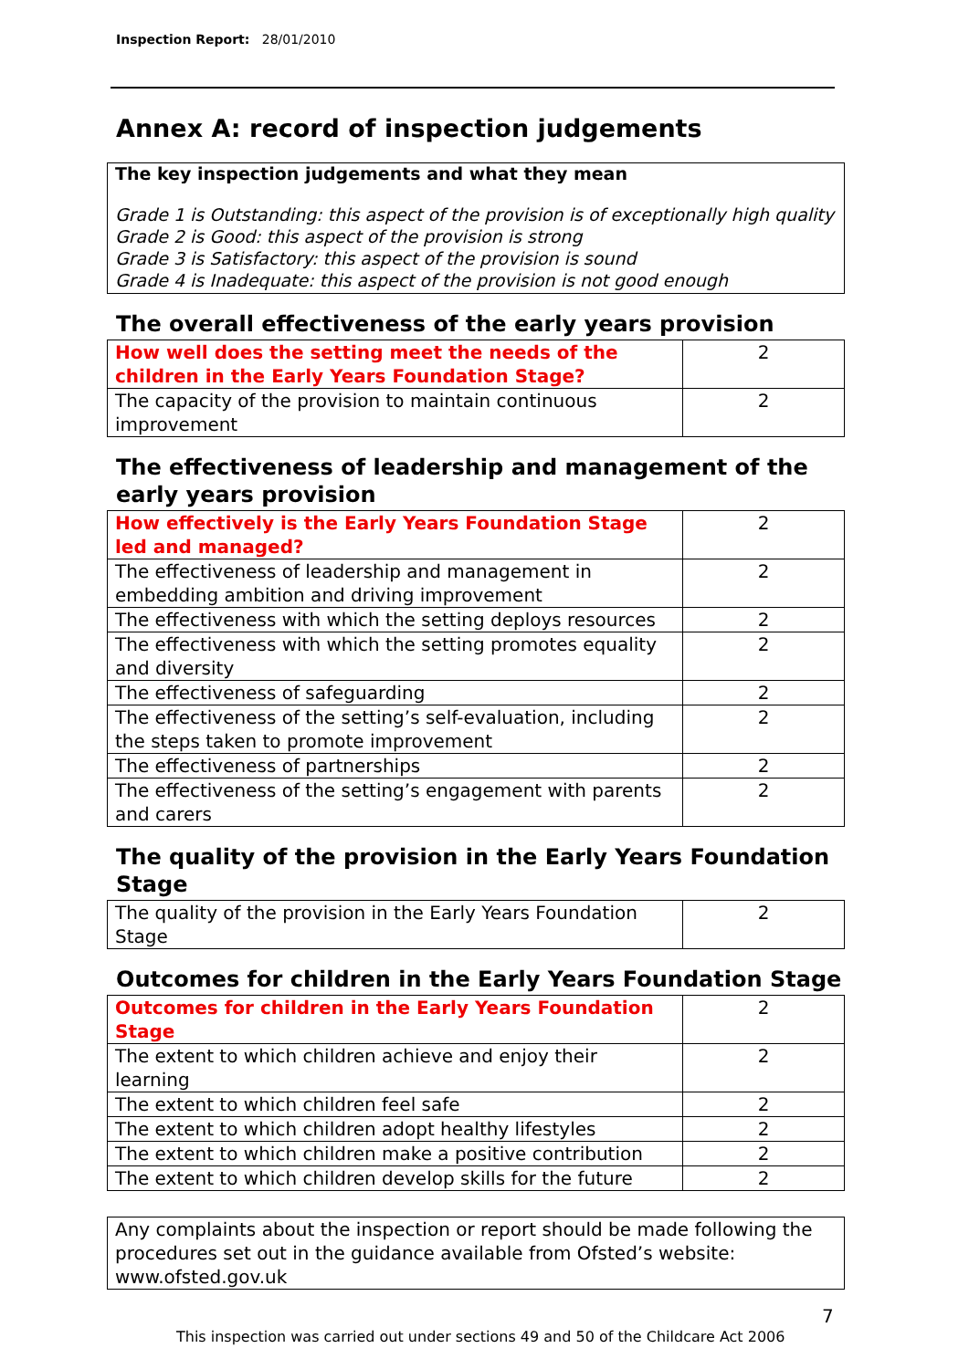Inspection Report: 28/01/2010
Annex A: record of inspection judgements
The key inspection judgements and what they mean
Grade 1 is Outstanding: this aspect of the provision is of exceptionally high quality
Grade 2 is Good: this aspect of the provision is strong
Grade 3 is Satisfactory: this aspect of the provision is sound
Grade 4 is Inadequate: this aspect of the provision is not good enough
The overall effectiveness of the early years provision
| How well does the setting meet the needs of the children in the Early Years Foundation Stage? | 2 |
| The capacity of the provision to maintain continuous improvement | 2 |
The effectiveness of leadership and management of the early years provision
| How effectively is the Early Years Foundation Stage led and managed? | 2 |
| The effectiveness of leadership and management in embedding ambition and driving improvement | 2 |
| The effectiveness with which the setting deploys resources | 2 |
| The effectiveness with which the setting promotes equality and diversity | 2 |
| The effectiveness of safeguarding | 2 |
| The effectiveness of the setting’s self-evaluation, including the steps taken to promote improvement | 2 |
| The effectiveness of partnerships | 2 |
| The effectiveness of the setting’s engagement with parents and carers | 2 |
The quality of the provision in the Early Years Foundation Stage
| The quality of the provision in the Early Years Foundation Stage | 2 |
Outcomes for children in the Early Years Foundation Stage
| Outcomes for children in the Early Years Foundation Stage | 2 |
| The extent to which children achieve and enjoy their learning | 2 |
| The extent to which children feel safe | 2 |
| The extent to which children adopt healthy lifestyles | 2 |
| The extent to which children make a positive contribution | 2 |
| The extent to which children develop skills for the future | 2 |
Any complaints about the inspection or report should be made following the procedures set out in the guidance available from Ofsted’s website: www.ofsted.gov.uk
7
This inspection was carried out under sections 49 and 50 of the Childcare Act 2006